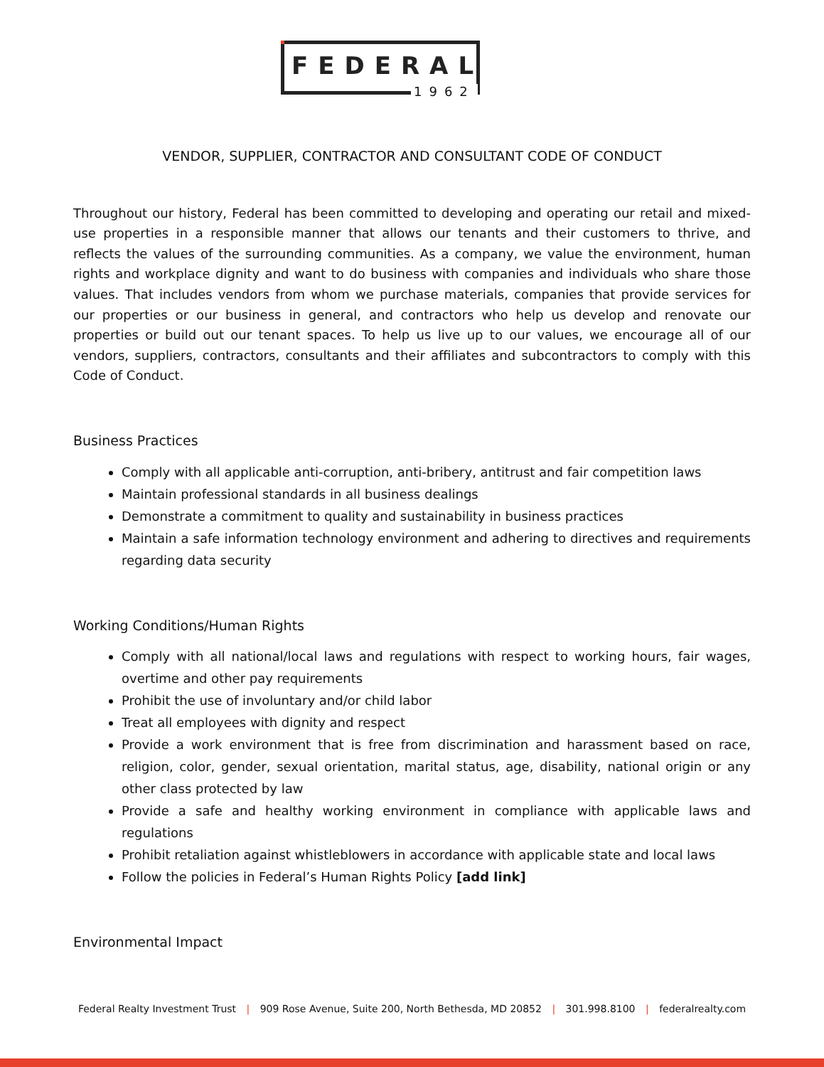FEDERAL
1962
VENDOR, SUPPLIER, CONTRACTOR AND CONSULTANT CODE OF CONDUCT
Throughout our history, Federal has been committed to developing and operating our retail and mixed-use properties in a responsible manner that allows our tenants and their customers to thrive, and reflects the values of the surrounding communities. As a company, we value the environment, human rights and workplace dignity and want to do business with companies and individuals who share those values. That includes vendors from whom we purchase materials, companies that provide services for our properties or our business in general, and contractors who help us develop and renovate our properties or build out our tenant spaces. To help us live up to our values, we encourage all of our vendors, suppliers, contractors, consultants and their affiliates and subcontractors to comply with this Code of Conduct.
Business Practices
Comply with all applicable anti-corruption, anti-bribery, antitrust and fair competition laws
Maintain professional standards in all business dealings
Demonstrate a commitment to quality and sustainability in business practices
Maintain a safe information technology environment and adhering to directives and requirements regarding data security
Working Conditions/Human Rights
Comply with all national/local laws and regulations with respect to working hours, fair wages, overtime and other pay requirements
Prohibit the use of involuntary and/or child labor
Treat all employees with dignity and respect
Provide a work environment that is free from discrimination and harassment based on race, religion, color, gender, sexual orientation, marital status, age, disability, national origin or any other class protected by law
Provide a safe and healthy working environment in compliance with applicable laws and regulations
Prohibit retaliation against whistleblowers in accordance with applicable state and local laws
Follow the policies in Federal’s Human Rights Policy [add link]
Environmental Impact
Federal Realty Investment Trust | 909 Rose Avenue, Suite 200, North Bethesda, MD 20852 | 301.998.8100 | federalrealty.com